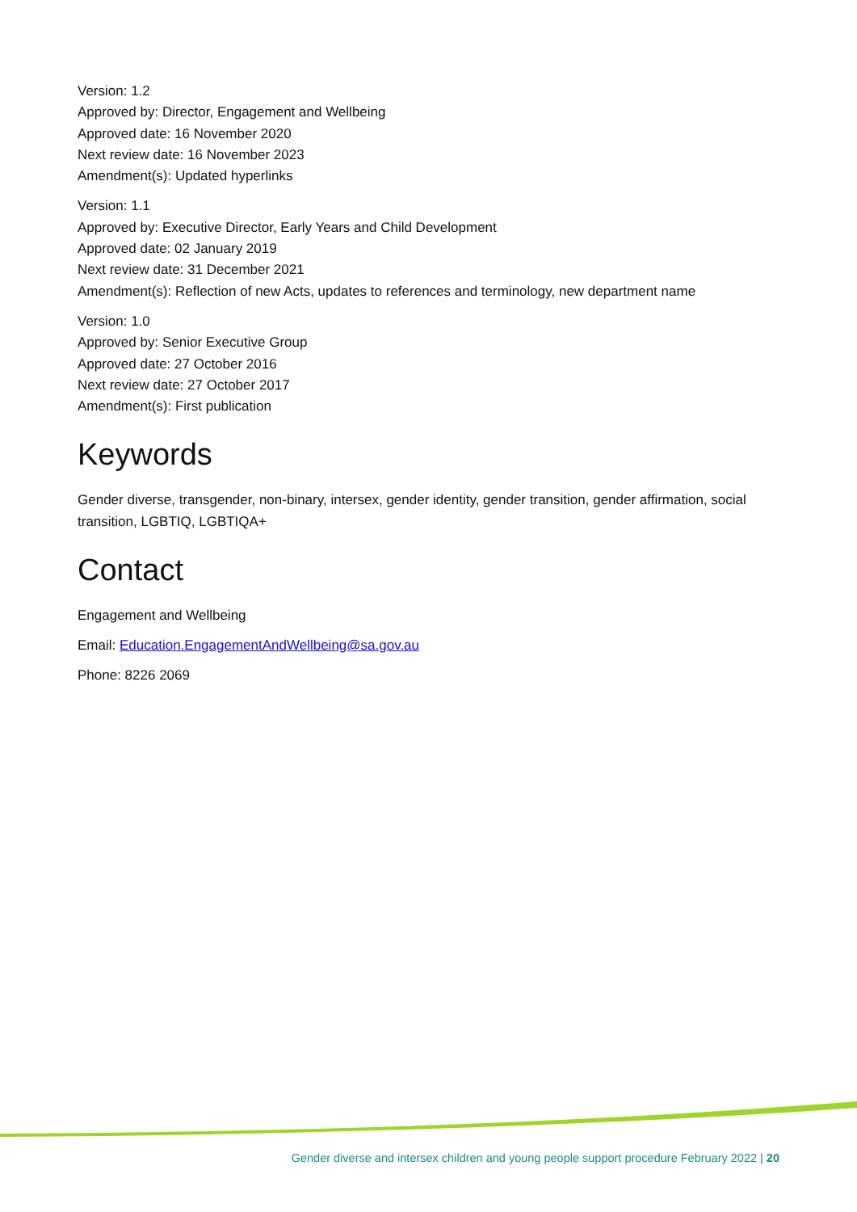Version: 1.2
Approved by: Director, Engagement and Wellbeing
Approved date: 16 November 2020
Next review date: 16 November 2023
Amendment(s): Updated hyperlinks
Version: 1.1
Approved by: Executive Director, Early Years and Child Development
Approved date: 02 January 2019
Next review date: 31 December 2021
Amendment(s): Reflection of new Acts, updates to references and terminology, new department name
Version: 1.0
Approved by: Senior Executive Group
Approved date: 27 October 2016
Next review date: 27 October 2017
Amendment(s): First publication
Keywords
Gender diverse, transgender, non-binary, intersex, gender identity, gender transition, gender affirmation, social transition, LGBTIQ, LGBTIQA+
Contact
Engagement and Wellbeing
Email: Education.EngagementAndWellbeing@sa.gov.au
Phone: 8226 2069
Gender diverse and intersex children and young people support procedure February 2022 | 20